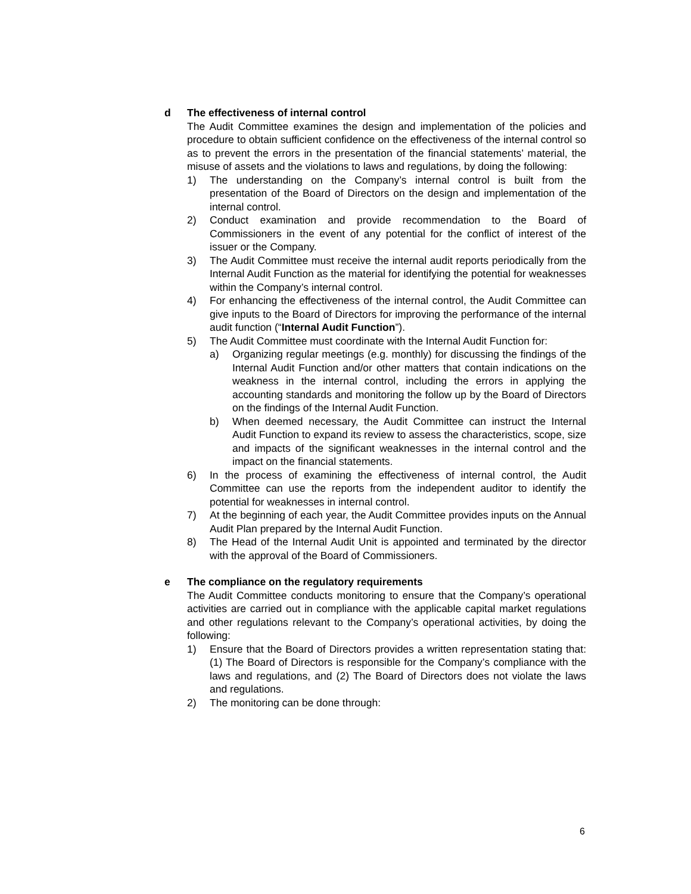d The effectiveness of internal control
The Audit Committee examines the design and implementation of the policies and procedure to obtain sufficient confidence on the effectiveness of the internal control so as to prevent the errors in the presentation of the financial statements’ material, the misuse of assets and the violations to laws and regulations, by doing the following:
1) The understanding on the Company’s internal control is built from the presentation of the Board of Directors on the design and implementation of the internal control.
2) Conduct examination and provide recommendation to the Board of Commissioners in the event of any potential for the conflict of interest of the issuer or the Company.
3) The Audit Committee must receive the internal audit reports periodically from the Internal Audit Function as the material for identifying the potential for weaknesses within the Company’s internal control.
4) For enhancing the effectiveness of the internal control, the Audit Committee can give inputs to the Board of Directors for improving the performance of the internal audit function (“Internal Audit Function”).
5) The Audit Committee must coordinate with the Internal Audit Function for:
a) Organizing regular meetings (e.g. monthly) for discussing the findings of the Internal Audit Function and/or other matters that contain indications on the weakness in the internal control, including the errors in applying the accounting standards and monitoring the follow up by the Board of Directors on the findings of the Internal Audit Function.
b) When deemed necessary, the Audit Committee can instruct the Internal Audit Function to expand its review to assess the characteristics, scope, size and impacts of the significant weaknesses in the internal control and the impact on the financial statements.
6) In the process of examining the effectiveness of internal control, the Audit Committee can use the reports from the independent auditor to identify the potential for weaknesses in internal control.
7) At the beginning of each year, the Audit Committee provides inputs on the Annual Audit Plan prepared by the Internal Audit Function.
8) The Head of the Internal Audit Unit is appointed and terminated by the director with the approval of the Board of Commissioners.
e The compliance on the regulatory requirements
The Audit Committee conducts monitoring to ensure that the Company’s operational activities are carried out in compliance with the applicable capital market regulations and other regulations relevant to the Company’s operational activities, by doing the following:
1) Ensure that the Board of Directors provides a written representation stating that: (1) The Board of Directors is responsible for the Company’s compliance with the laws and regulations, and (2) The Board of Directors does not violate the laws and regulations.
2) The monitoring can be done through:
6